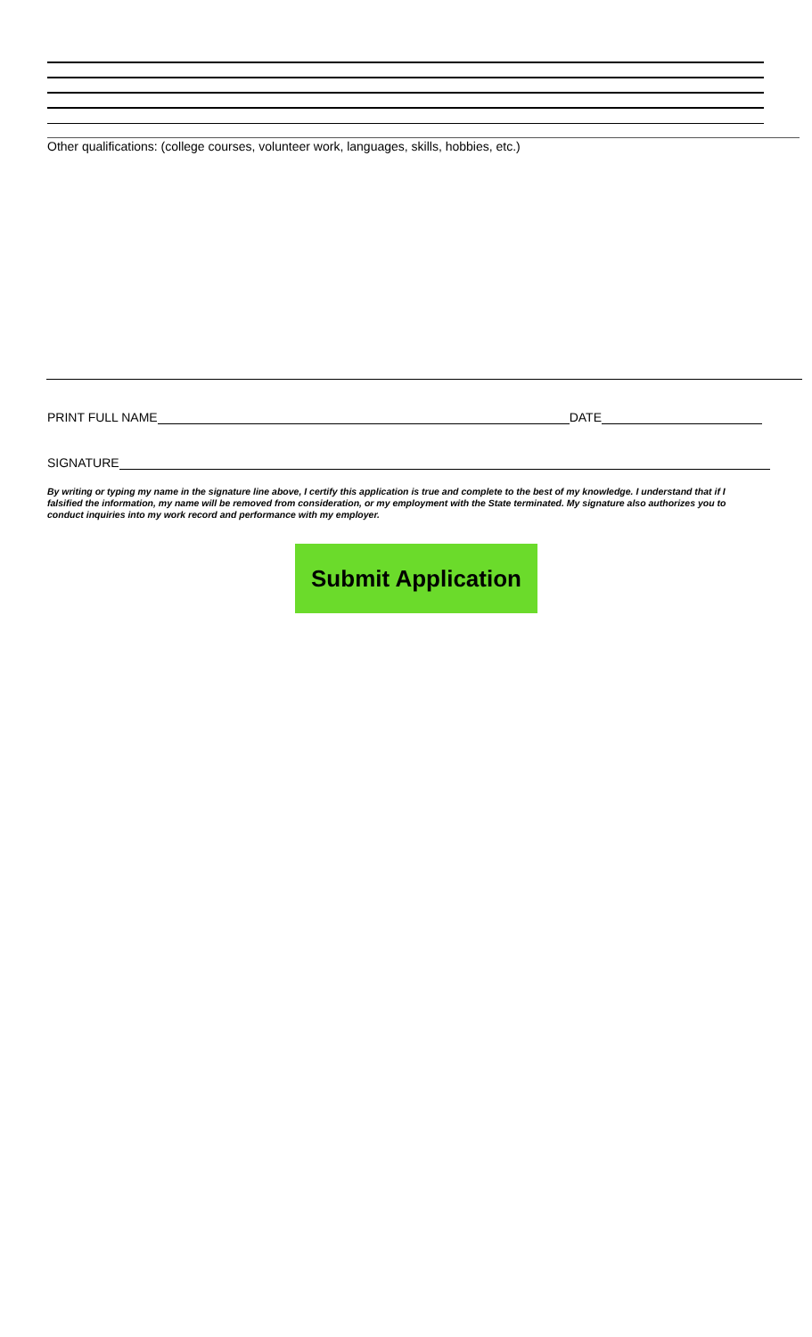Other qualifications: (college courses, volunteer work, languages, skills, hobbies, etc.)
PRINT FULL NAME DATE
SIGNATURE
By writing or typing my name in the signature line above, I certify this application is true and complete to the best of my knowledge. I understand that if I falsified the information, my name will be removed from consideration, or my employment with the State terminated. My signature also authorizes you to conduct inquiries into my work record and performance with my employer.
Submit Application